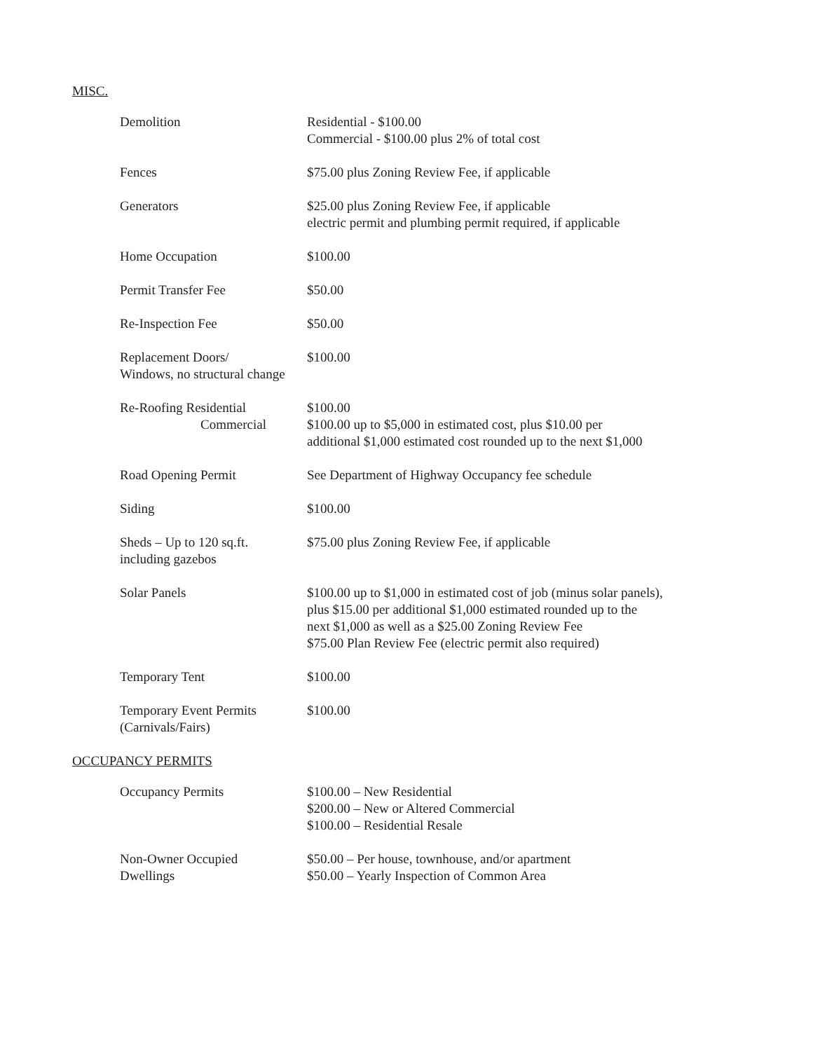MISC.
| Demolition | Residential - $100.00 Commercial - $100.00 plus 2% of total cost |
| Fences | $75.00 plus Zoning Review Fee, if applicable |
| Generators | $25.00 plus Zoning Review Fee, if applicable electric permit and plumbing permit required, if applicable |
| Home Occupation | $100.00 |
| Permit Transfer Fee | $50.00 |
| Re-Inspection Fee | $50.00 |
| Replacement Doors/ Windows, no structural change | $100.00 |
| Re-Roofing Residential Commercial | $100.00 $100.00 up to $5,000 in estimated cost, plus $10.00 per additional $1,000 estimated cost rounded up to the next $1,000 |
| Road Opening Permit | See Department of Highway Occupancy fee schedule |
| Siding | $100.00 |
| Sheds – Up to 120 sq.ft. including gazebos | $75.00 plus Zoning Review Fee, if applicable |
| Solar Panels | $100.00 up to $1,000 in estimated cost of job (minus solar panels), plus $15.00 per additional $1,000 estimated rounded up to the next $1,000 as well as a $25.00 Zoning Review Fee $75.00 Plan Review Fee (electric permit also required) |
| Temporary Tent | $100.00 |
| Temporary Event Permits (Carnivals/Fairs) | $100.00 |
OCCUPANCY PERMITS
| Occupancy Permits | $100.00 – New Residential $200.00 – New or Altered Commercial $100.00 – Residential Resale |
| Non-Owner Occupied Dwellings | $50.00 – Per house, townhouse, and/or apartment $50.00 – Yearly Inspection of Common Area |